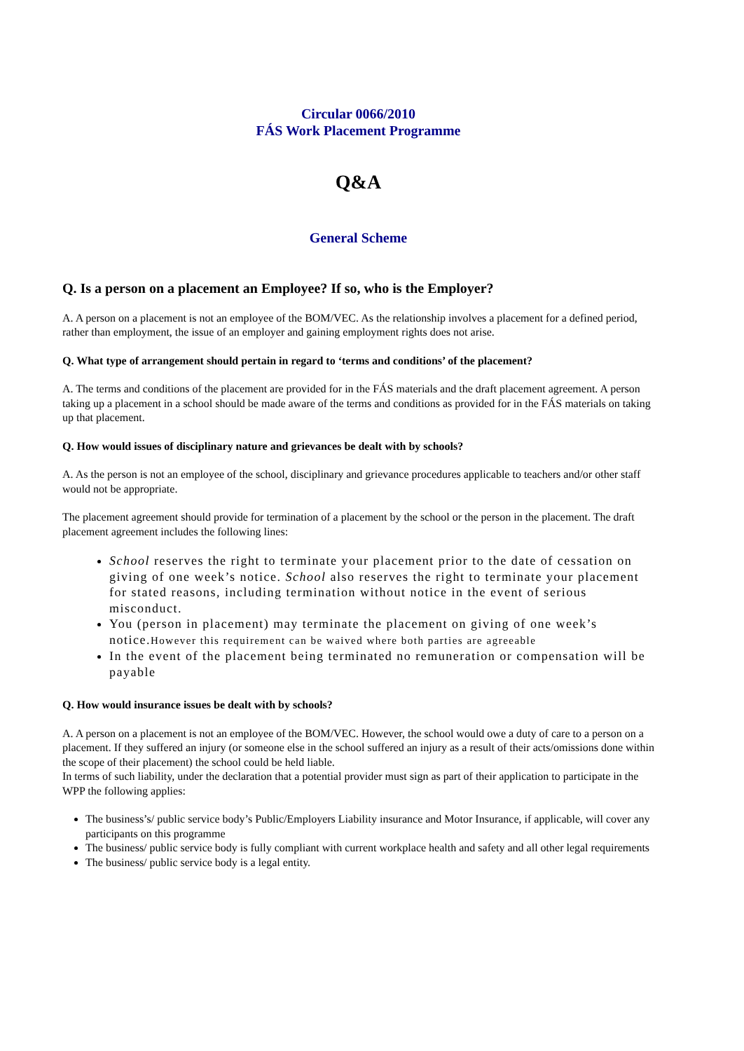Circular 0066/2010
FÁS Work Placement Programme
Q&A
General Scheme
Q. Is a person on a placement an Employee? If so, who is the Employer?
A. A person on a placement is not an employee of the BOM/VEC. As the relationship involves a placement for a defined period, rather than employment, the issue of an employer and gaining employment rights does not arise.
Q. What type of arrangement should pertain in regard to ‘terms and conditions’ of the placement?
A. The terms and conditions of the placement are provided for in the FÁS materials and the draft placement agreement. A person taking up a placement in a school should be made aware of the terms and conditions as provided for in the FÁS materials on taking up that placement.
Q. How would issues of disciplinary nature and grievances be dealt with by schools?
A. As the person is not an employee of the school, disciplinary and grievance procedures applicable to teachers and/or other staff would not be appropriate.
The placement agreement should provide for termination of a placement by the school or the person in the placement. The draft placement agreement includes the following lines:
School reserves the right to terminate your placement prior to the date of cessation on giving of one week’s notice. School also reserves the right to terminate your placement for stated reasons, including termination without notice in the event of serious misconduct.
You (person in placement) may terminate the placement on giving of one week’s notice.However this requirement can be waived where both parties are agreeable
In the event of the placement being terminated no remuneration or compensation will be payable
Q. How would insurance issues be dealt with by schools?
A. A person on a placement is not an employee of the BOM/VEC. However, the school would owe a duty of care to a person on a placement. If they suffered an injury (or someone else in the school suffered an injury as a result of their acts/omissions done within the scope of their placement) the school could be held liable.
In terms of such liability, under the declaration that a potential provider must sign as part of their application to participate in the WPP the following applies:
The business’s/ public service body’s Public/Employers Liability insurance and Motor Insurance, if applicable, will cover any participants on this programme
The business/ public service body is fully compliant with current workplace health and safety and all other legal requirements
The business/ public service body is a legal entity.